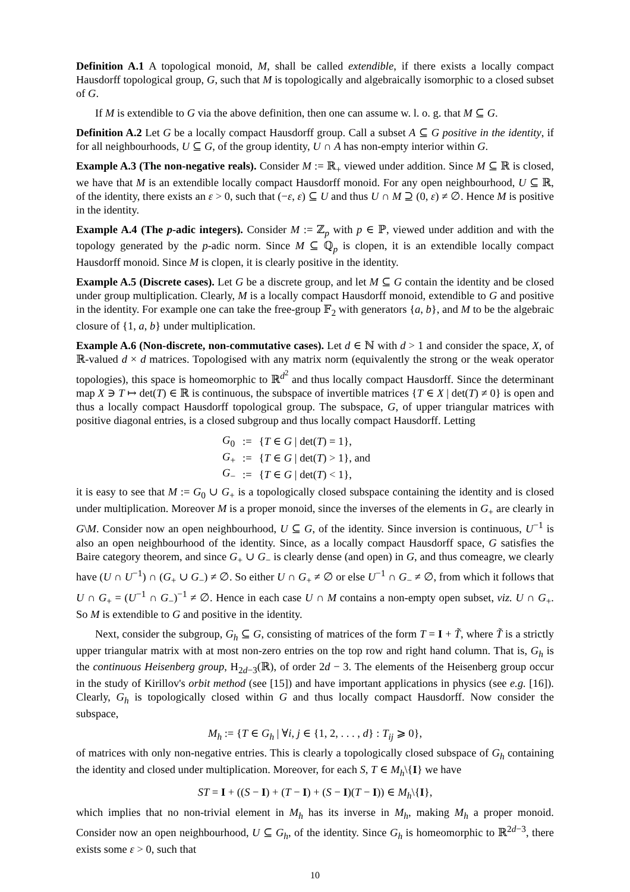Definition A.1 A topological monoid, M, shall be called extendible, if there exists a locally compact Hausdorff topological group, G, such that M is topologically and algebraically isomorphic to a closed subset of G.
If M is extendible to G via the above definition, then one can assume w. l. o. g. that M ⊆ G.
Definition A.2 Let G be a locally compact Hausdorff group. Call a subset A ⊆ G positive in the identity, if for all neighbourhoods, U ⊆ G, of the group identity, U ∩ A has non-empty interior within G.
Example A.3 (The non-negative reals). Consider M := ℝ<sub>+</sub> viewed under addition. Since M ⊆ ℝ is closed, we have that M is an extendible locally compact Hausdorff monoid. For any open neighbourhood, U ⊆ ℝ, of the identity, there exists an ε > 0, such that (−ε, ε) ⊆ U and thus U ∩ M ⊇ (0, ε) ≠ ∅. Hence M is positive in the identity.
Example A.4 (The p-adic integers). Consider M := ℤ<sub>p</sub> with p ∈ ℙ, viewed under addition and with the topology generated by the p-adic norm. Since M ⊆ ℚ<sub>p</sub> is clopen, it is an extendible locally compact Hausdorff monoid. Since M is clopen, it is clearly positive in the identity.
Example A.5 (Discrete cases). Let G be a discrete group, and let M ⊆ G contain the identity and be closed under group multiplication. Clearly, M is a locally compact Hausdorff monoid, extendible to G and positive in the identity. For example one can take the free-group 𝔽<sub>2</sub> with generators {a, b}, and M to be the algebraic closure of {1, a, b} under multiplication.
Example A.6 (Non-discrete, non-commutative cases). Let d ∈ ℕ with d > 1 and consider the space, X, of ℝ-valued d × d matrices. Topologised with any matrix norm (equivalently the strong or the weak operator topologies), this space is homeomorphic to ℝ<sup>d<sup>2</sup></sup> and thus locally compact Hausdorff. Since the determinant map X ∋ T ↦ det(T) ∈ ℝ is continuous, the subspace of invertible matrices {T ∈ X | det(T) ≠ 0} is open and thus a locally compact Hausdorff topological group. The subspace, G, of upper triangular matrices with positive diagonal entries, is a closed subgroup and thus locally compact Hausdorff. Letting
| G<sub>0</sub> | := | { T ∈ G / det( T ) = 1}, |
| G<sub>+</sub> | := | { T ∈ G / det( T ) > 1}, and |
| G<sub>−</sub> | := | { T ∈ G / det( T ) < 1}, |
it is easy to see that M := G<sub>0</sub> ∪ G<sub>+</sub> is a topologically closed subspace containing the identity and is closed under multiplication. Moreover M is a proper monoid, since the inverses of the elements in G<sub>+</sub> are clearly in G\M. Consider now an open neighbourhood, U ⊆ G, of the identity. Since inversion is continuous, U<sup>−1</sup> is also an open neighbourhood of the identity. Since, as a locally compact Hausdorff space, G satisfies the Baire category theorem, and since G<sub>+</sub> ∪ G<sub>−</sub> is clearly dense (and open) in G, and thus comeagre, we clearly have (U ∩ U<sup>−1</sup>) ∩ (G<sub>+</sub> ∪ G<sub>−</sub>) ≠ ∅. So either U ∩ G<sub>+</sub> ≠ ∅ or else U<sup>−1</sup> ∩ G<sub>−</sub> ≠ ∅, from which it follows that U ∩ G<sub>+</sub> = (U<sup>−1</sup> ∩ G<sub>−</sub>)<sup>−1</sup> ≠ ∅. Hence in each case U ∩ M contains a non-empty open subset, viz. U ∩ G<sub>+</sub>. So M is extendible to G and positive in the identity.
Next, consider the subgroup, G<sub>h</sub> ⊆ G, consisting of matrices of the form T = I + T̃, where T̃ is a strictly upper triangular matrix with at most non-zero entries on the top row and right hand column. That is, G<sub>h</sub> is the continuous Heisenberg group, H<sub>2d−3</sub>(ℝ), of order 2d − 3. The elements of the Heisenberg group occur in the study of Kirillov's orbit method (see [15]) and have important applications in physics (see e.g. [16]). Clearly, G<sub>h</sub> is topologically closed within G and thus locally compact Hausdorff. Now consider the subspace,
M<sub>h</sub> := {T ∈ G<sub>h</sub> | ∀i, j ∈ {1, 2, . . . , d} : T<sub>ij</sub> ⩾ 0},
of matrices with only non-negative entries. This is clearly a topologically closed subspace of G<sub>h</sub> containing the identity and closed under multiplication. Moreover, for each S, T ∈ M<sub>h</sub>\{I} we have
ST = I + ((S − I) + (T − I) + (S − I)(T − I)) ∈ M<sub>h</sub>\{I},
which implies that no non-trivial element in M<sub>h</sub> has its inverse in M<sub>h</sub>, making M<sub>h</sub> a proper monoid. Consider now an open neighbourhood, U ⊆ G<sub>h</sub>, of the identity. Since G<sub>h</sub> is homeomorphic to ℝ<sup>2d−3</sup>, there exists some ε > 0, such that
10